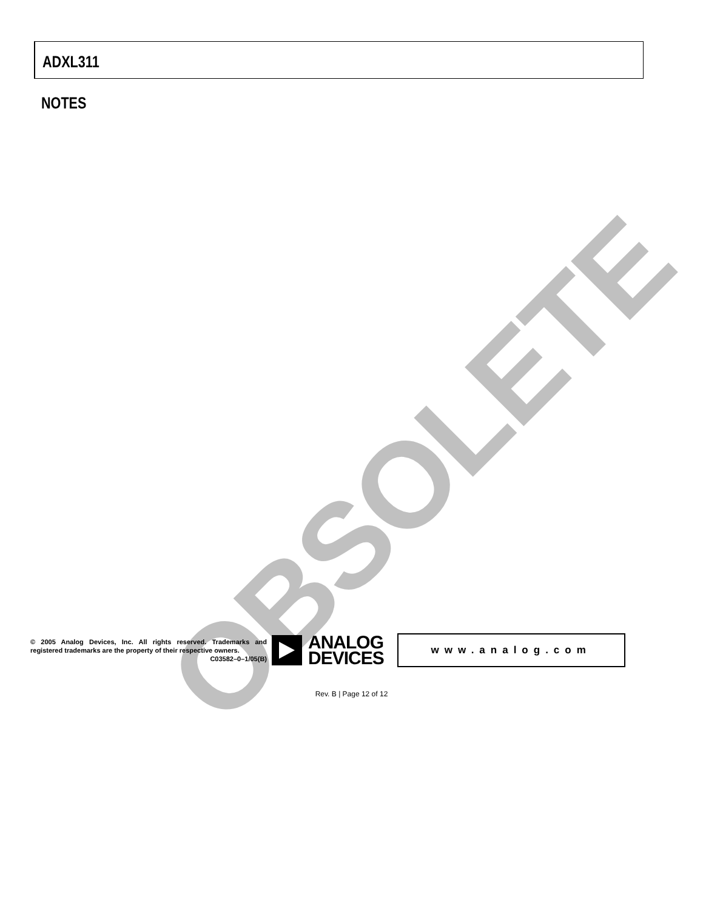ADXL311
NOTES
OBSOLETE
© 2005 Analog Devices, Inc. All rights reserved. Trademarks and registered trademarks are the property of their respective owners.
C03582–0–1/05(B)
ANALOG
DEVICES
www.analog.com
Rev. B | Page 12 of 12